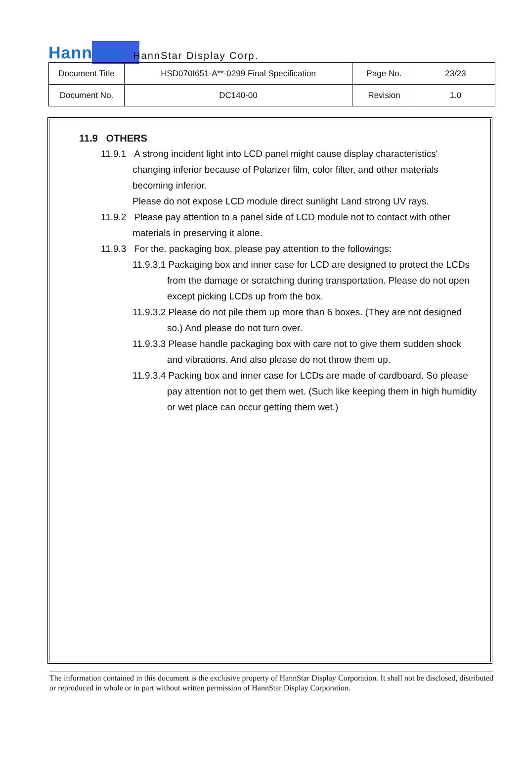HannStar
HannStar Display Corp.
| Document Title | HSD070I651-A**-0299 Final Specification | Page No. | 23/23 |
| Document No. | DC140-00 | Revision | 1.0 |
11.9 OTHERS
11.9.1 A strong incident light into LCD panel might cause display characteristics'
changing inferior because of Polarizer film, color filter, and other materials
becoming inferior.
Please do not expose LCD module direct sunlight Land strong UV rays.
11.9.2 Please pay attention to a panel side of LCD module not to contact with other
materials in preserving it alone.
11.9.3 For the. packaging box, please pay attention to the followings:
11.9.3.1 Packaging box and inner case for LCD are designed to protect the LCDs
from the damage or scratching during transportation. Please do not open
except picking LCDs up from the box.
11.9.3.2 Please do not pile them up more than 6 boxes. (They are not designed
so.) And please do not turn over.
11.9.3.3 Please handle packaging box with care not to give them sudden shock
and vibrations. And also please do not throw them up.
11.9.3.4 Packing box and inner case for LCDs are made of cardboard. So please
pay attention not to get them wet. (Such like keeping them in high humidity
or wet place can occur getting them wet.)
The information contained in this document is the exclusive property of HannStar Display Corporation. It shall not be disclosed, distributed or reproduced in whole or in part without written permission of HannStar Display Corporation.